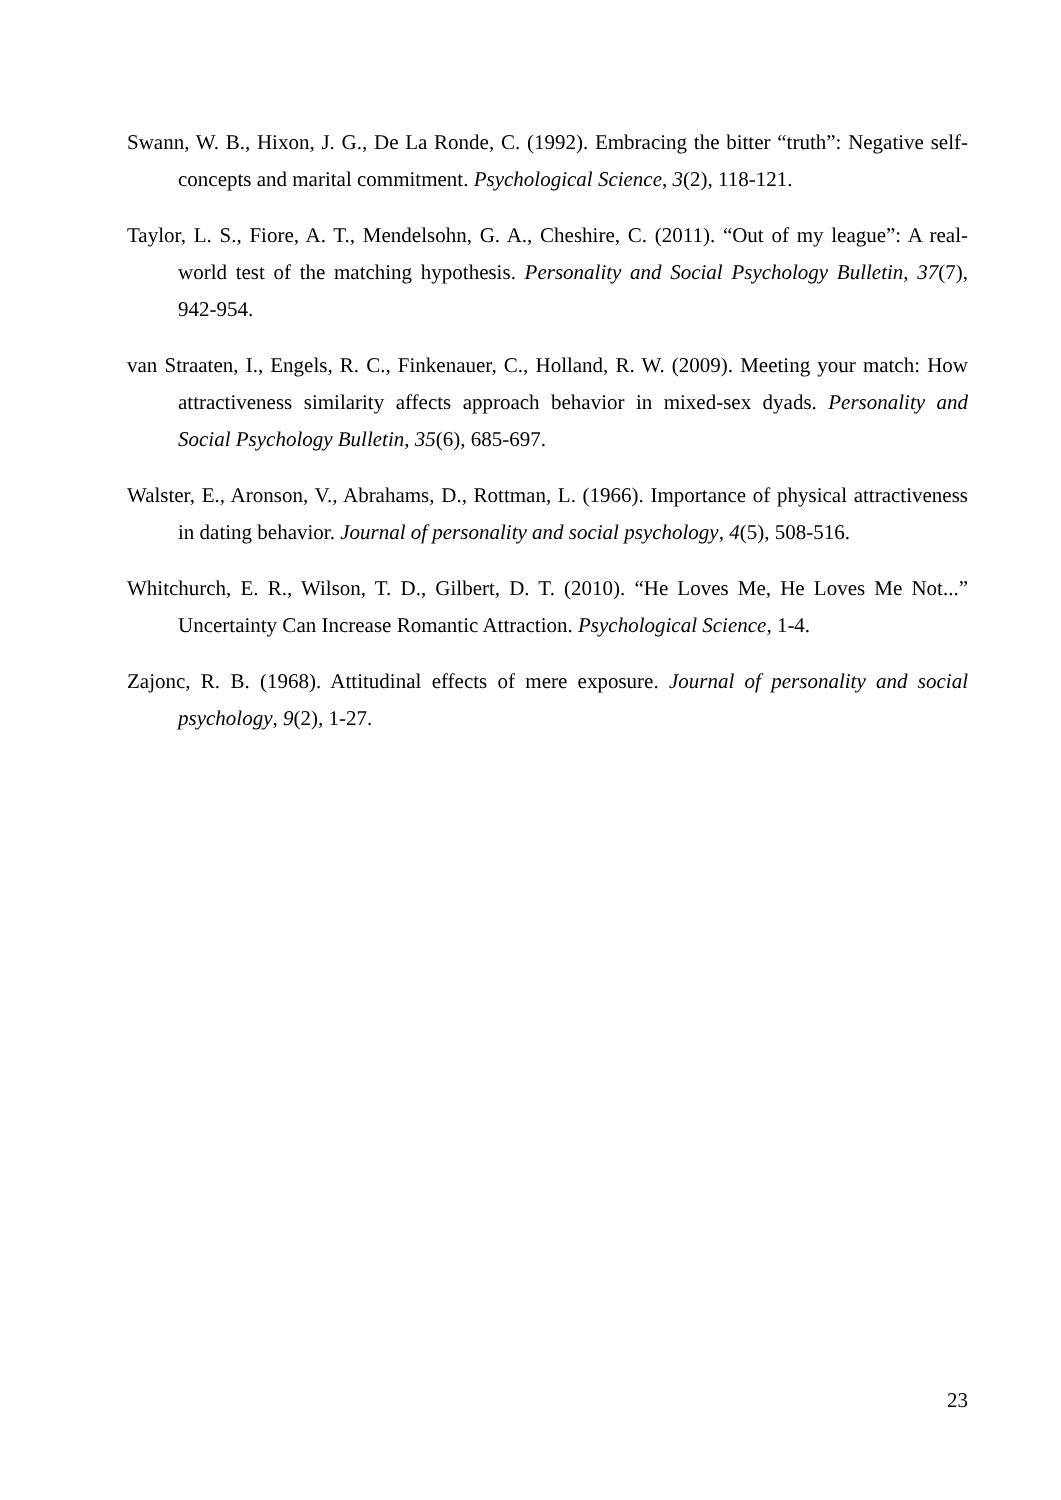Swann, W. B., Hixon, J. G., De La Ronde, C. (1992). Embracing the bitter “truth”: Negative self-concepts and marital commitment. Psychological Science, 3(2), 118-121.
Taylor, L. S., Fiore, A. T., Mendelsohn, G. A., Cheshire, C. (2011). “Out of my league”: A real-world test of the matching hypothesis. Personality and Social Psychology Bulletin, 37(7), 942-954.
van Straaten, I., Engels, R. C., Finkenauer, C., Holland, R. W. (2009). Meeting your match: How attractiveness similarity affects approach behavior in mixed-sex dyads. Personality and Social Psychology Bulletin, 35(6), 685-697.
Walster, E., Aronson, V., Abrahams, D., Rottman, L. (1966). Importance of physical attractiveness in dating behavior. Journal of personality and social psychology, 4(5), 508-516.
Whitchurch, E. R., Wilson, T. D., Gilbert, D. T. (2010). “He Loves Me, He Loves Me Not...” Uncertainty Can Increase Romantic Attraction. Psychological Science, 1-4.
Zajonc, R. B. (1968). Attitudinal effects of mere exposure. Journal of personality and social psychology, 9(2), 1-27.
23